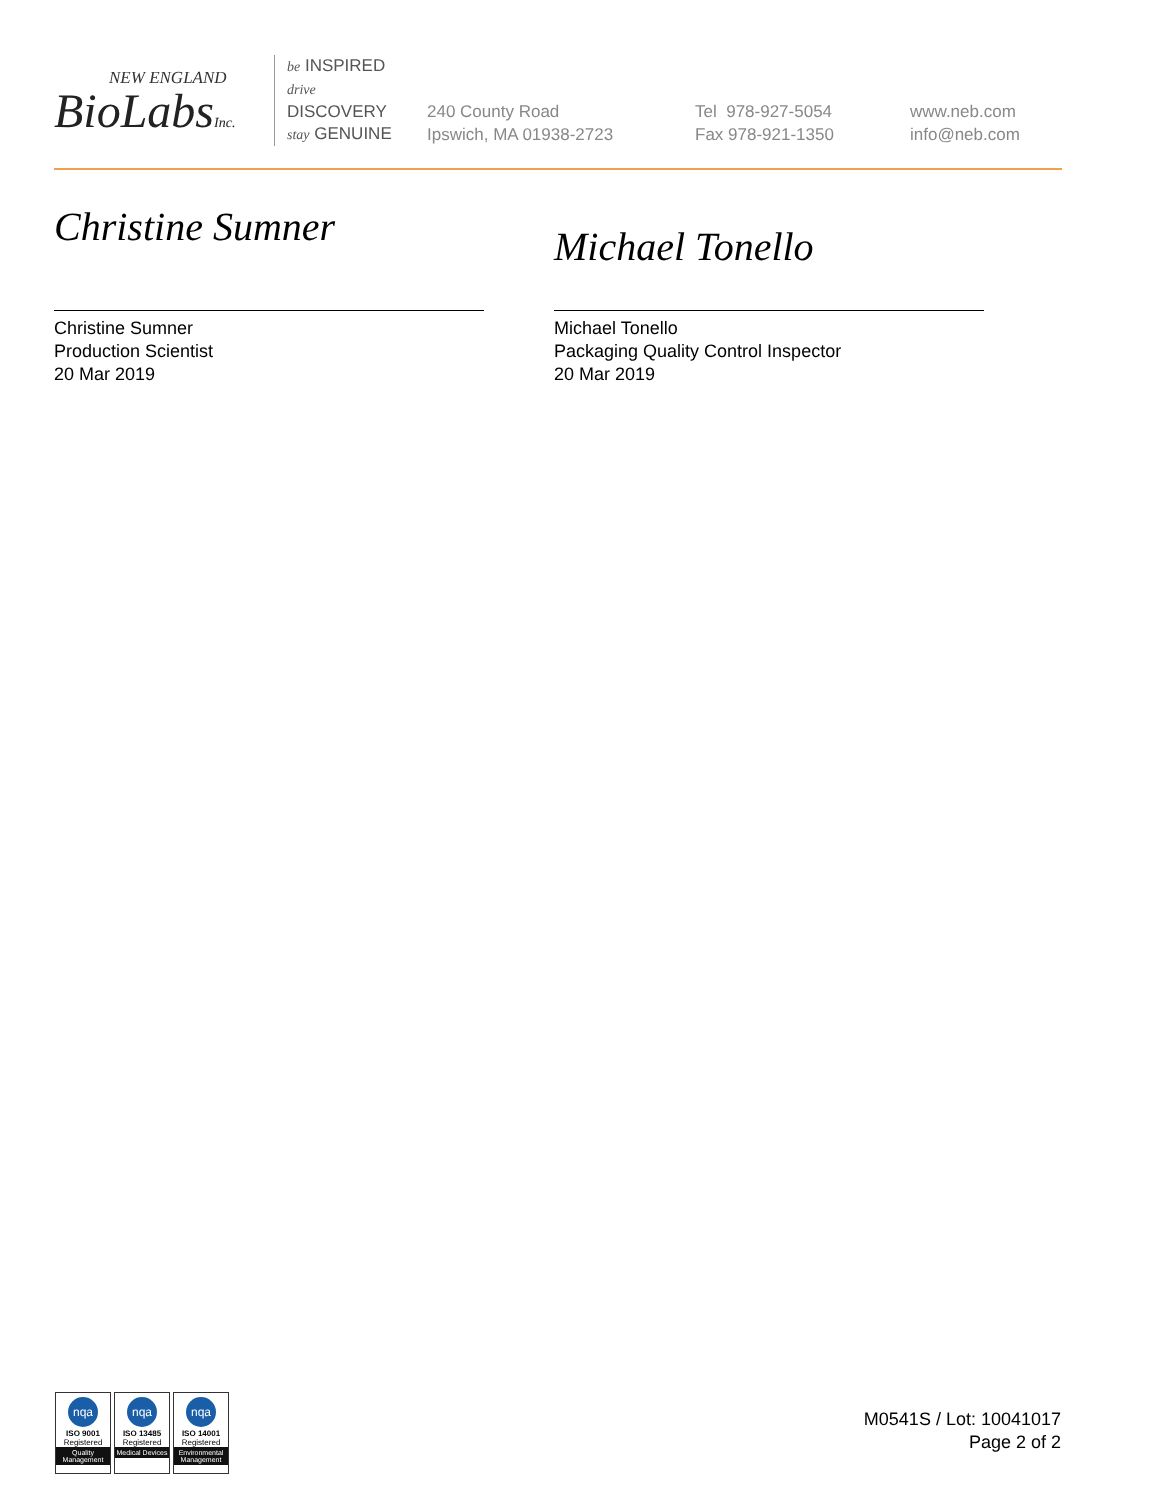NEW ENGLAND
BioLabsInc.
be INSPIRED
drive DISCOVERY
stay GENUINE
240 County Road
Ipswich, MA 01938-2723
Tel 978-927-5054
Fax 978-921-1350
www.neb.com
info@neb.com
Christine Sumner
Christine Sumner
Production Scientist
20 Mar 2019
Michael Tonello
Michael Tonello
Packaging Quality Control Inspector
20 Mar 2019
nqa
ISO 9001
Registered
Quality Management
nqa
ISO 13485
Registered
Medical Devices
nqa
ISO 14001
Registered
Environmental Management
M0541S / Lot: 10041017
Page 2 of 2